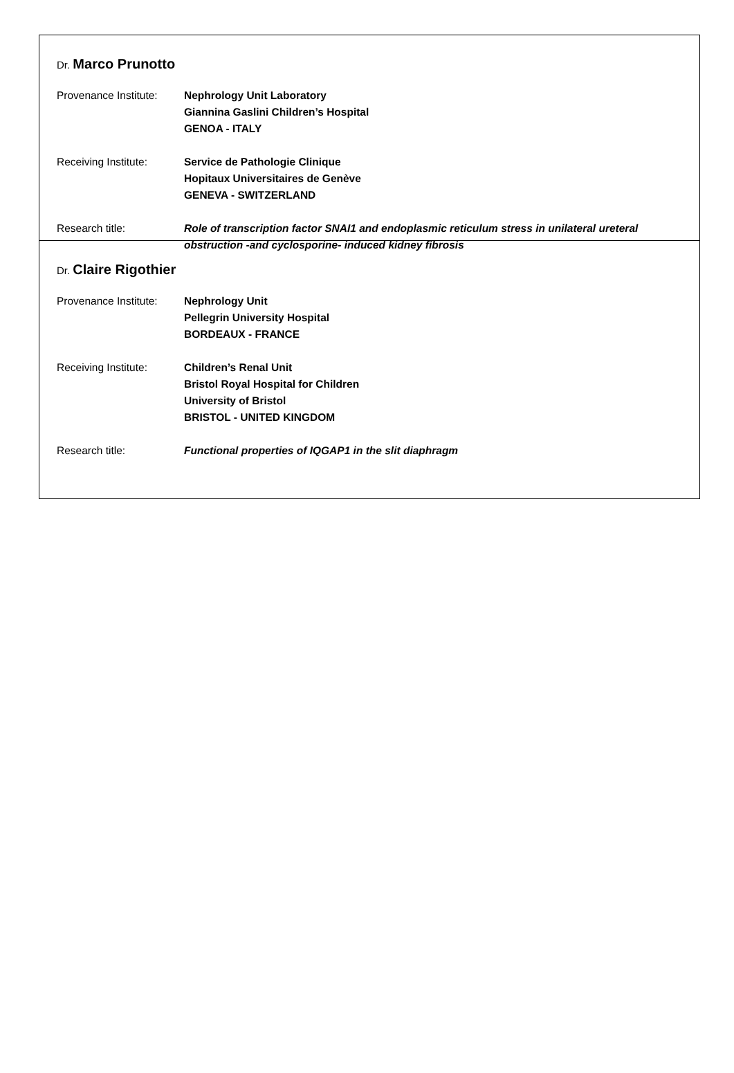Dr. Marco Prunotto
Provenance Institute:
Nephrology Unit Laboratory
Giannina Gaslini Children’s Hospital
GENOA - ITALY
Receiving Institute:
Service de Pathologie Clinique
Hopitaux Universitaires de Genève
GENEVA - SWITZERLAND
Research title: Role of transcription factor SNAI1 and endoplasmic reticulum stress in unilateral ureteral obstruction -and cyclosporine- induced kidney fibrosis
Dr. Claire Rigothier
Provenance Institute:
Nephrology Unit
Pellegrin University Hospital
BORDEAUX - FRANCE
Receiving Institute:
Children’s Renal Unit
Bristol Royal Hospital for Children
University of Bristol
BRISTOL - UNITED KINGDOM
Research title: Functional properties of IQGAP1 in the slit diaphragm